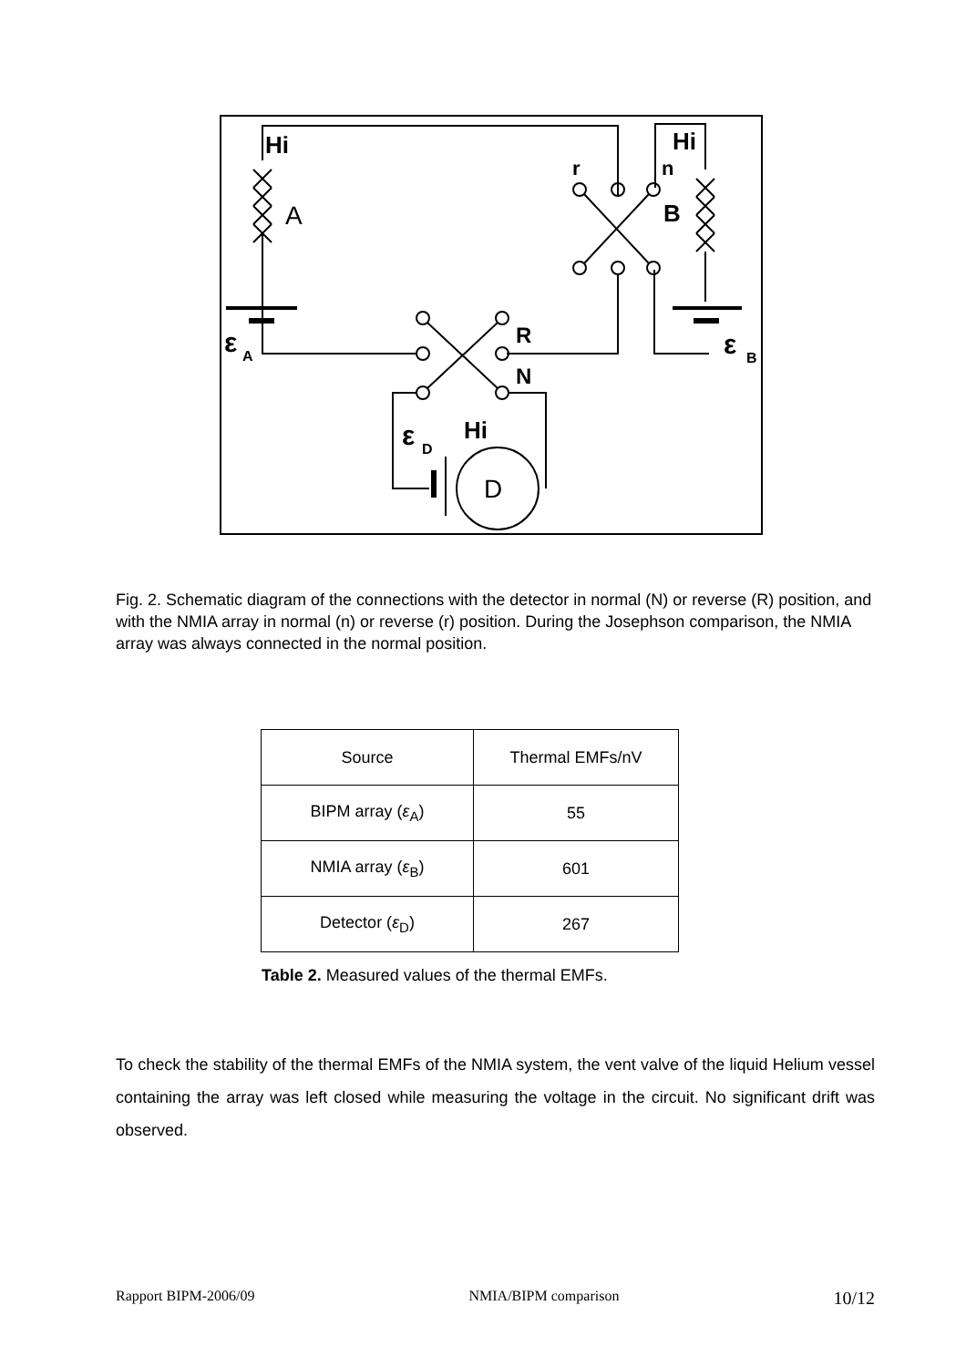Hi
Hi
A
B
r
n
ε
A
ε
B
R
N
ε
D
Hi
D
Fig. 2. Schematic diagram of the connections with the detector in normal (N) or reverse (R) position, and with the NMIA array in normal (n) or reverse (r) position. During the Josephson comparison, the NMIA array was always connected in the normal position.
| Source | Thermal EMFs/nV |
| --- | --- |
| BIPM array ( ε<sub>A</sub>) | 55 |
| NMIA array ( ε<sub>B</sub>) | 601 |
| Detector ( ε<sub>D</sub>) | 267 |
Table 2. Measured values of the thermal EMFs.
To check the stability of the thermal EMFs of the NMIA system, the vent valve of the liquid Helium vessel containing the array was left closed while measuring the voltage in the circuit. No significant drift was observed.
Rapport BIPM-2006/09 NMIA/BIPM comparison 10/12